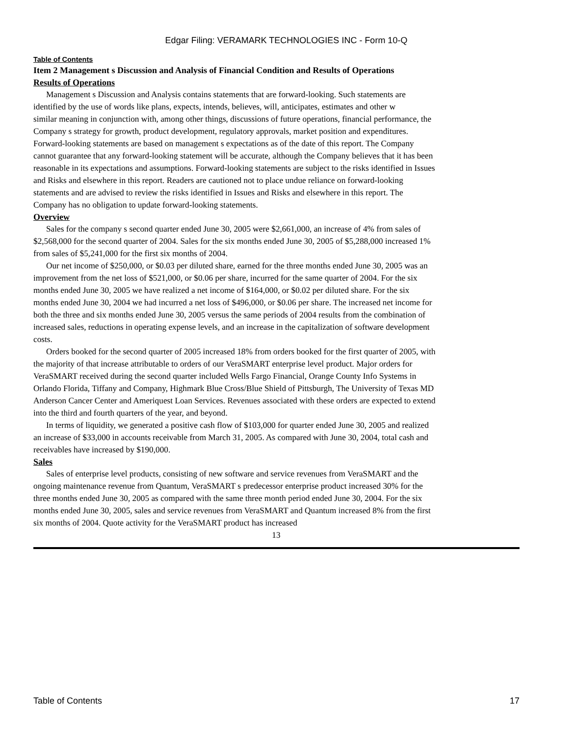Edgar Filing: VERAMARK TECHNOLOGIES INC - Form 10-Q
Table of Contents
Item 2 Management s Discussion and Analysis of Financial Condition and Results of Operations
Results of Operations
Management s Discussion and Analysis contains statements that are forward-looking. Such statements are
identified by the use of words like plans, expects, intends, believes, will, anticipates, estimates and other w
similar meaning in conjunction with, among other things, discussions of future operations, financial performance, the
Company s strategy for growth, product development, regulatory approvals, market position and expenditures.
Forward-looking statements are based on management s expectations as of the date of this report. The Company
cannot guarantee that any forward-looking statement will be accurate, although the Company believes that it has been
reasonable in its expectations and assumptions. Forward-looking statements are subject to the risks identified in Issues
and Risks and elsewhere in this report. Readers are cautioned not to place undue reliance on forward-looking
statements and are advised to review the risks identified in Issues and Risks and elsewhere in this report. The
Company has no obligation to update forward-looking statements.
Overview
Sales for the company s second quarter ended June 30, 2005 were $2,661,000, an increase of 4% from sales of
$2,568,000 for the second quarter of 2004. Sales for the six months ended June 30, 2005 of $5,288,000 increased 1%
from sales of $5,241,000 for the first six months of 2004.
Our net income of $250,000, or $0.03 per diluted share, earned for the three months ended June 30, 2005 was an
improvement from the net loss of $521,000, or $0.06 per share, incurred for the same quarter of 2004. For the six
months ended June 30, 2005 we have realized a net income of $164,000, or $0.02 per diluted share. For the six
months ended June 30, 2004 we had incurred a net loss of $496,000, or $0.06 per share. The increased net income for
both the three and six months ended June 30, 2005 versus the same periods of 2004 results from the combination of
increased sales, reductions in operating expense levels, and an increase in the capitalization of software development
costs.
Orders booked for the second quarter of 2005 increased 18% from orders booked for the first quarter of 2005, with
the majority of that increase attributable to orders of our VeraSMART enterprise level product. Major orders for
VeraSMART received during the second quarter included Wells Fargo Financial, Orange County Info Systems in
Orlando Florida, Tiffany and Company, Highmark Blue Cross/Blue Shield of Pittsburgh, The University of Texas MD
Anderson Cancer Center and Ameriquest Loan Services. Revenues associated with these orders are expected to extend
into the third and fourth quarters of the year, and beyond.
In terms of liquidity, we generated a positive cash flow of $103,000 for quarter ended June 30, 2005 and realized
an increase of $33,000 in accounts receivable from March 31, 2005. As compared with June 30, 2004, total cash and
receivables have increased by $190,000.
Sales
Sales of enterprise level products, consisting of new software and service revenues from VeraSMART and the
ongoing maintenance revenue from Quantum, VeraSMART s predecessor enterprise product increased 30% for the
three months ended June 30, 2005 as compared with the same three month period ended June 30, 2004. For the six
months ended June 30, 2005, sales and service revenues from VeraSMART and Quantum increased 8% from the first
six months of 2004. Quote activity for the VeraSMART product has increased
13
Table of Contents 17